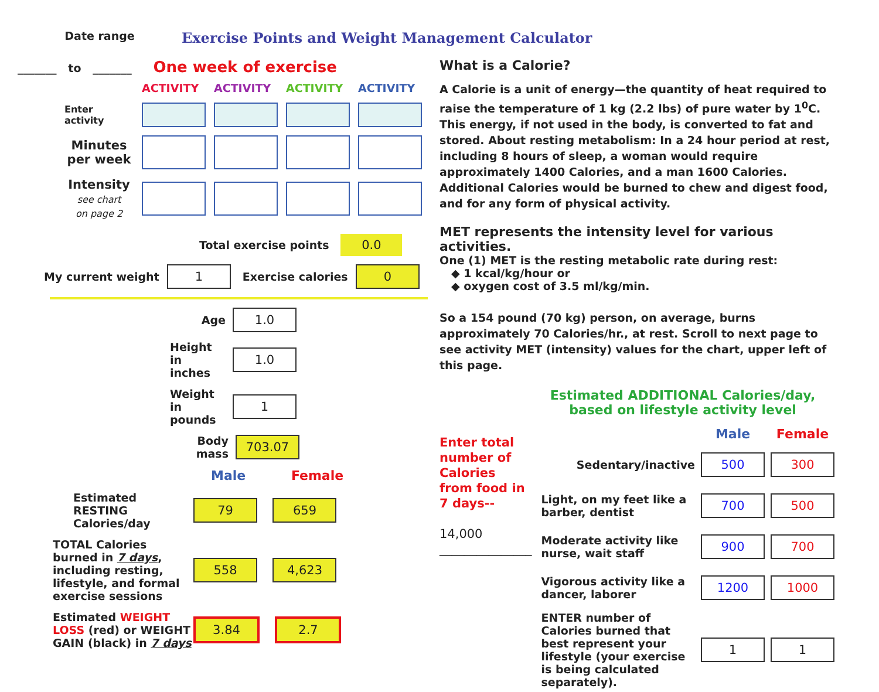Date range
Exercise Points and Weight Management Calculator
_______ to _______ One week of exercise
| | ACTIVITY | ACTIVITY | ACTIVITY | ACTIVITY |
| Enter activity | | | | |
| Minutes per week | | | | |
| Intensity see chart on page 2 | | | | |
Total exercise points 0.0
My current weight 1 Exercise calories 0
Age 1.0
Height in inches 1.0
Weight in pounds 1
Body mass 703.07
Male Female
Estimated RESTING Calories/day 79 659
TOTAL Calories burned in 7 days, including resting, lifestyle, and formal exercise sessions 558 4,623
Estimated WEIGHT LOSS (red) or WEIGHT GAIN (black) in 7 days 3.84 2.7
What is a Calorie?
A Calorie is a unit of energy—the quantity of heat required to raise the temperature of 1 kg (2.2 lbs) of pure water by 1<sup>0</sup>C. This energy, if not used in the body, is converted to fat and stored. About resting metabolism: In a 24 hour period at rest, including 8 hours of sleep, a woman would require approximately 1400 Calories, and a man 1600 Calories. Additional Calories would be burned to chew and digest food, and for any form of physical activity.
MET represents the intensity level for various activities.
One (1) MET is the resting metabolic rate during rest:
◆ 1 kcal/kg/hour or
◆ oxygen cost of 3.5 ml/kg/min.
So a 154 pound (70 kg) person, on average, burns approximately 70 Calories/hr., at rest. Scroll to next page to see activity MET (intensity) values for the chart, upper left of this page.
Estimated ADDITIONAL Calories/day,
based on lifestyle activity level
Enter total number of Calories from food in 7 days--
14,000
_______________
| | Male | Female |
| Sedentary/inactive | 500 | 300 |
| Light, on my feet like a barber, dentist | 700 | 500 |
| Moderate activity like nurse, wait staff | 900 | 700 |
| Vigorous activity like a dancer, laborer | 1200 | 1000 |
| ENTER number of Calories burned that best represent your lifestyle (your exercise is being calculated separately). | 1 | 1 |